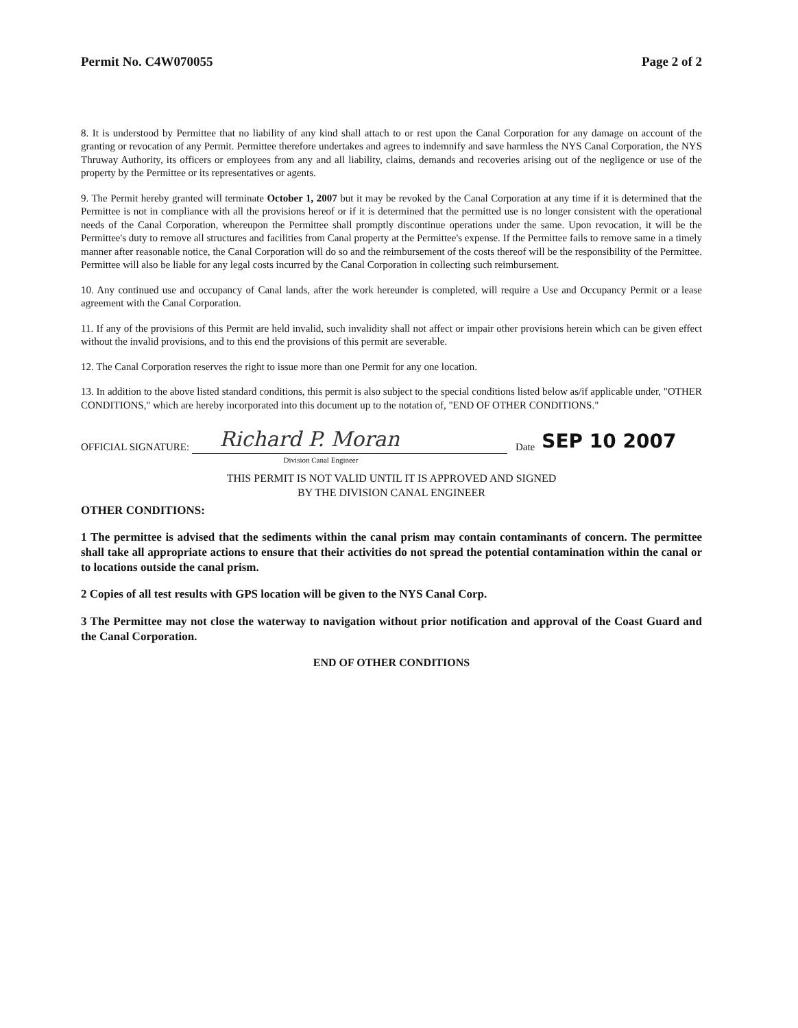Permit No. C4W070055 Page 2 of 2
8. It is understood by Permittee that no liability of any kind shall attach to or rest upon the Canal Corporation for any damage on account of the granting or revocation of any Permit. Permittee therefore undertakes and agrees to indemnify and save harmless the NYS Canal Corporation, the NYS Thruway Authority, its officers or employees from any and all liability, claims, demands and recoveries arising out of the negligence or use of the property by the Permittee or its representatives or agents.
9. The Permit hereby granted will terminate October 1, 2007 but it may be revoked by the Canal Corporation at any time if it is determined that the Permittee is not in compliance with all the provisions hereof or if it is determined that the permitted use is no longer consistent with the operational needs of the Canal Corporation, whereupon the Permittee shall promptly discontinue operations under the same. Upon revocation, it will be the Permittee's duty to remove all structures and facilities from Canal property at the Permittee's expense. If the Permittee fails to remove same in a timely manner after reasonable notice, the Canal Corporation will do so and the reimbursement of the costs thereof will be the responsibility of the Permittee. Permittee will also be liable for any legal costs incurred by the Canal Corporation in collecting such reimbursement.
10. Any continued use and occupancy of Canal lands, after the work hereunder is completed, will require a Use and Occupancy Permit or a lease agreement with the Canal Corporation.
11. If any of the provisions of this Permit are held invalid, such invalidity shall not affect or impair other provisions herein which can be given effect without the invalid provisions, and to this end the provisions of this permit are severable.
12. The Canal Corporation reserves the right to issue more than one Permit for any one location.
13. In addition to the above listed standard conditions, this permit is also subject to the special conditions listed below as/if applicable under, "OTHER CONDITIONS," which are hereby incorporated into this document up to the notation of, "END OF OTHER CONDITIONS."
OFFICIAL SIGNATURE: Richard P. Moran Date SEP 10 2007
Division Canal Engineer
THIS PERMIT IS NOT VALID UNTIL IT IS APPROVED AND SIGNED
BY THE DIVISION CANAL ENGINEER
OTHER CONDITIONS:
1 The permittee is advised that the sediments within the canal prism may contain contaminants of concern. The permittee shall take all appropriate actions to ensure that their activities do not spread the potential contamination within the canal or to locations outside the canal prism.
2 Copies of all test results with GPS location will be given to the NYS Canal Corp.
3 The Permittee may not close the waterway to navigation without prior notification and approval of the Coast Guard and the Canal Corporation.
END OF OTHER CONDITIONS